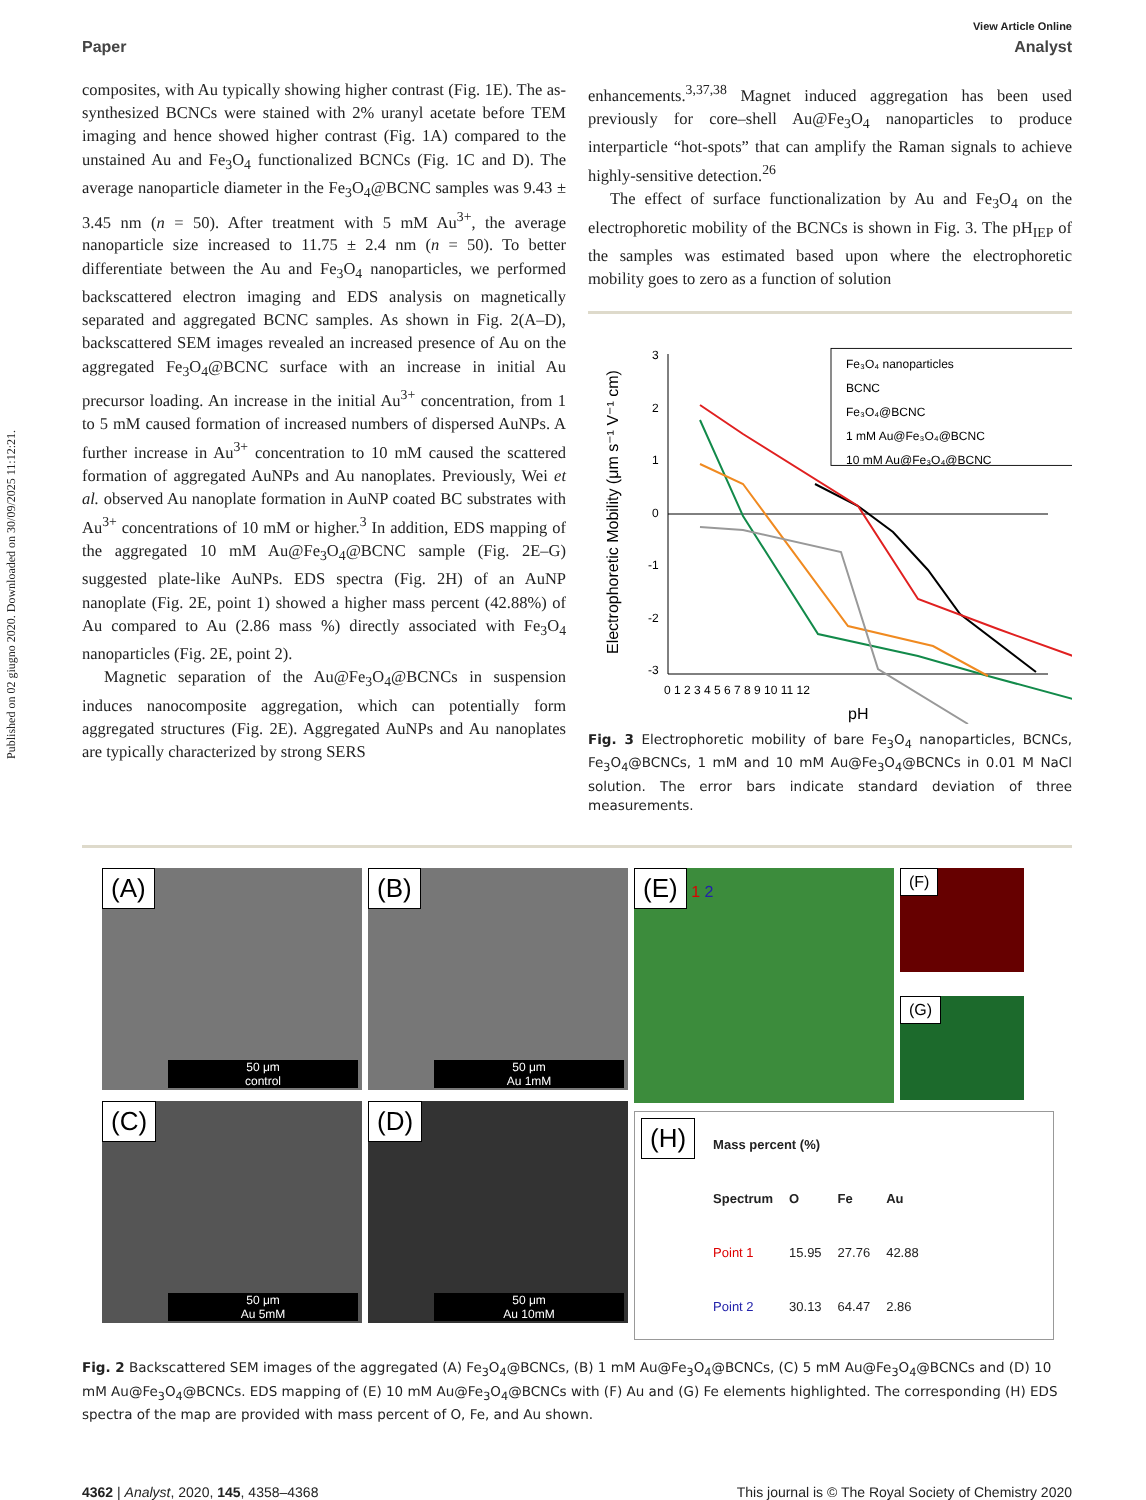Published on 02 giugno 2020. Downloaded on 30/09/2025 11:12:21.
View Article Online
Paper Analyst
composites, with Au typically showing higher contrast (Fig. 1E). The as-synthesized BCNCs were stained with 2% uranyl acetate before TEM imaging and hence showed higher contrast (Fig. 1A) compared to the unstained Au and Fe<sub>3</sub>O<sub>4</sub> functionalized BCNCs (Fig. 1C and D). The average nanoparticle diameter in the Fe<sub>3</sub>O<sub>4</sub>@BCNC samples was 9.43 ± 3.45 nm (n = 50). After treatment with 5 mM Au<sup>3+</sup>, the average nanoparticle size increased to 11.75 ± 2.4 nm (n = 50). To better differentiate between the Au and Fe<sub>3</sub>O<sub>4</sub> nanoparticles, we performed backscattered electron imaging and EDS analysis on magnetically separated and aggregated BCNC samples. As shown in Fig. 2(A–D), backscattered SEM images revealed an increased presence of Au on the aggregated Fe<sub>3</sub>O<sub>4</sub>@BCNC surface with an increase in initial Au precursor loading. An increase in the initial Au<sup>3+</sup> concentration, from 1 to 5 mM caused formation of increased numbers of dispersed AuNPs. A further increase in Au<sup>3+</sup> concentration to 10 mM caused the scattered formation of aggregated AuNPs and Au nanoplates. Previously, Wei et al. observed Au nanoplate formation in AuNP coated BC substrates with Au<sup>3+</sup> concentrations of 10 mM or higher.<sup>3</sup> In addition, EDS mapping of the aggregated 10 mM Au@Fe<sub>3</sub>O<sub>4</sub>@BCNC sample (Fig. 2E–G) suggested plate-like AuNPs. EDS spectra (Fig. 2H) of an AuNP nanoplate (Fig. 2E, point 1) showed a higher mass percent (42.88%) of Au compared to Au (2.86 mass %) directly associated with Fe<sub>3</sub>O<sub>4</sub> nanoparticles (Fig. 2E, point 2).
Magnetic separation of the Au@Fe<sub>3</sub>O<sub>4</sub>@BCNCs in suspension induces nanocomposite aggregation, which can potentially form aggregated structures (Fig. 2E). Aggregated AuNPs and Au nanoplates are typically characterized by strong SERS
enhancements.<sup>3,37,38</sup> Magnet induced aggregation has been used previously for core–shell Au@Fe<sub>3</sub>O<sub>4</sub> nanoparticles to produce interparticle “hot-spots” that can amplify the Raman signals to achieve highly-sensitive detection.<sup>26</sup>
The effect of surface functionalization by Au and Fe<sub>3</sub>O<sub>4</sub> on the electrophoretic mobility of the BCNCs is shown in Fig. 3. The pH<sub>IEP</sub> of the samples was estimated based upon where the electrophoretic mobility goes to zero as a function of solution
3
2
1
0
-1
-2
-3
0 1 2 3 4 5 6 7 8 9 10 11 12
pH
Electrophoretic Mobility (μm s⁻¹ V⁻¹ cm)
Fe₃O₄ nanoparticles
BCNC
Fe₃O₄@BCNC
1 mM Au@Fe₃O₄@BCNC
10 mM Au@Fe₃O₄@BCNC
Fig. 3 Electrophoretic mobility of bare Fe<sub>3</sub>O<sub>4</sub> nanoparticles, BCNCs, Fe<sub>3</sub>O<sub>4</sub>@BCNCs, 1 mM and 10 mM Au@Fe<sub>3</sub>O<sub>4</sub>@BCNCs in 0.01 M NaCl solution. The error bars indicate standard deviation of three measurements.
(A)
50 μm
control
(B)
50 μm
Au 1mM
(C)
50 μm
Au 5mM
(D)
50 μm
Au 10mM
(E) 1 2
(F)
(G)
(H)
| Mass percent (%) | | | |
| --- | --- | --- | --- |
| Spectrum | O | Fe | Au |
| Point 1 | 15.95 | 27.76 | 42.88 |
| Point 2 | 30.13 | 64.47 | 2.86 |
Fig. 2 Backscattered SEM images of the aggregated (A) Fe<sub>3</sub>O<sub>4</sub>@BCNCs, (B) 1 mM Au@Fe<sub>3</sub>O<sub>4</sub>@BCNCs, (C) 5 mM Au@Fe<sub>3</sub>O<sub>4</sub>@BCNCs and (D) 10 mM Au@Fe<sub>3</sub>O<sub>4</sub>@BCNCs. EDS mapping of (E) 10 mM Au@Fe<sub>3</sub>O<sub>4</sub>@BCNCs with (F) Au and (G) Fe elements highlighted. The corresponding (H) EDS spectra of the map are provided with mass percent of O, Fe, and Au shown.
4362 | Analyst, 2020, 145, 4358–4368 This journal is © The Royal Society of Chemistry 2020